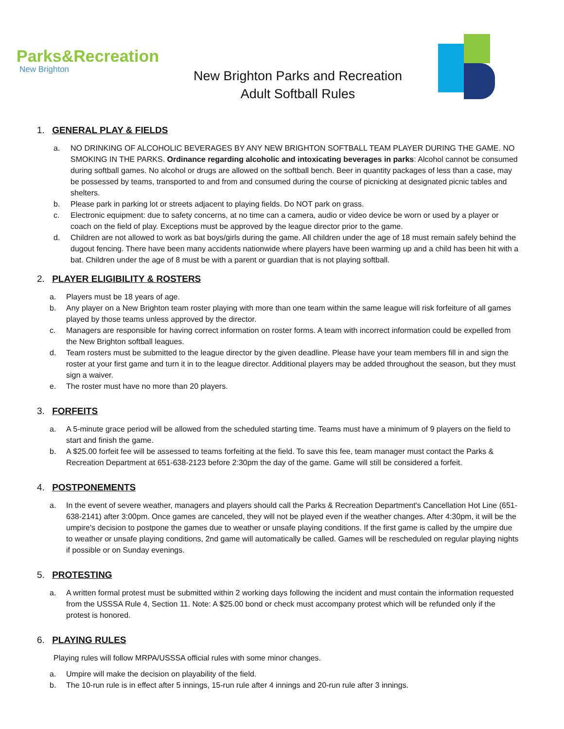Parks&Recreation
New Brighton
New Brighton Parks and Recreation
Adult Softball Rules
1. GENERAL PLAY & FIELDS
a. NO DRINKING OF ALCOHOLIC BEVERAGES BY ANY NEW BRIGHTON SOFTBALL TEAM PLAYER DURING THE GAME. NO SMOKING IN THE PARKS. Ordinance regarding alcoholic and intoxicating beverages in parks: Alcohol cannot be consumed during softball games. No alcohol or drugs are allowed on the softball bench. Beer in quantity packages of less than a case, may be possessed by teams, transported to and from and consumed during the course of picnicking at designated picnic tables and shelters.
b. Please park in parking lot or streets adjacent to playing fields. Do NOT park on grass.
c. Electronic equipment: due to safety concerns, at no time can a camera, audio or video device be worn or used by a player or coach on the field of play. Exceptions must be approved by the league director prior to the game.
d. Children are not allowed to work as bat boys/girls during the game. All children under the age of 18 must remain safely behind the dugout fencing. There have been many accidents nationwide where players have been warming up and a child has been hit with a bat. Children under the age of 8 must be with a parent or guardian that is not playing softball.
2. PLAYER ELIGIBILITY & ROSTERS
a. Players must be 18 years of age.
b. Any player on a New Brighton team roster playing with more than one team within the same league will risk forfeiture of all games played by those teams unless approved by the director.
c. Managers are responsible for having correct information on roster forms. A team with incorrect information could be expelled from the New Brighton softball leagues.
d. Team rosters must be submitted to the league director by the given deadline. Please have your team members fill in and sign the roster at your first game and turn it in to the league director. Additional players may be added throughout the season, but they must sign a waiver.
e. The roster must have no more than 20 players.
3. FORFEITS
a. A 5-minute grace period will be allowed from the scheduled starting time. Teams must have a minimum of 9 players on the field to start and finish the game.
b. A $25.00 forfeit fee will be assessed to teams forfeiting at the field. To save this fee, team manager must contact the Parks & Recreation Department at 651-638-2123 before 2:30pm the day of the game. Game will still be considered a forfeit.
4. POSTPONEMENTS
a. In the event of severe weather, managers and players should call the Parks & Recreation Department's Cancellation Hot Line (651-638-2141) after 3:00pm. Once games are canceled, they will not be played even if the weather changes. After 4:30pm, it will be the umpire's decision to postpone the games due to weather or unsafe playing conditions. If the first game is called by the umpire due to weather or unsafe playing conditions, 2nd game will automatically be called. Games will be rescheduled on regular playing nights if possible or on Sunday evenings.
5. PROTESTING
a. A written formal protest must be submitted within 2 working days following the incident and must contain the information requested from the USSSA Rule 4, Section 11. Note: A $25.00 bond or check must accompany protest which will be refunded only if the protest is honored.
6. PLAYING RULES
Playing rules will follow MRPA/USSSA official rules with some minor changes.
a. Umpire will make the decision on playability of the field.
b. The 10-run rule is in effect after 5 innings, 15-run rule after 4 innings and 20-run rule after 3 innings.